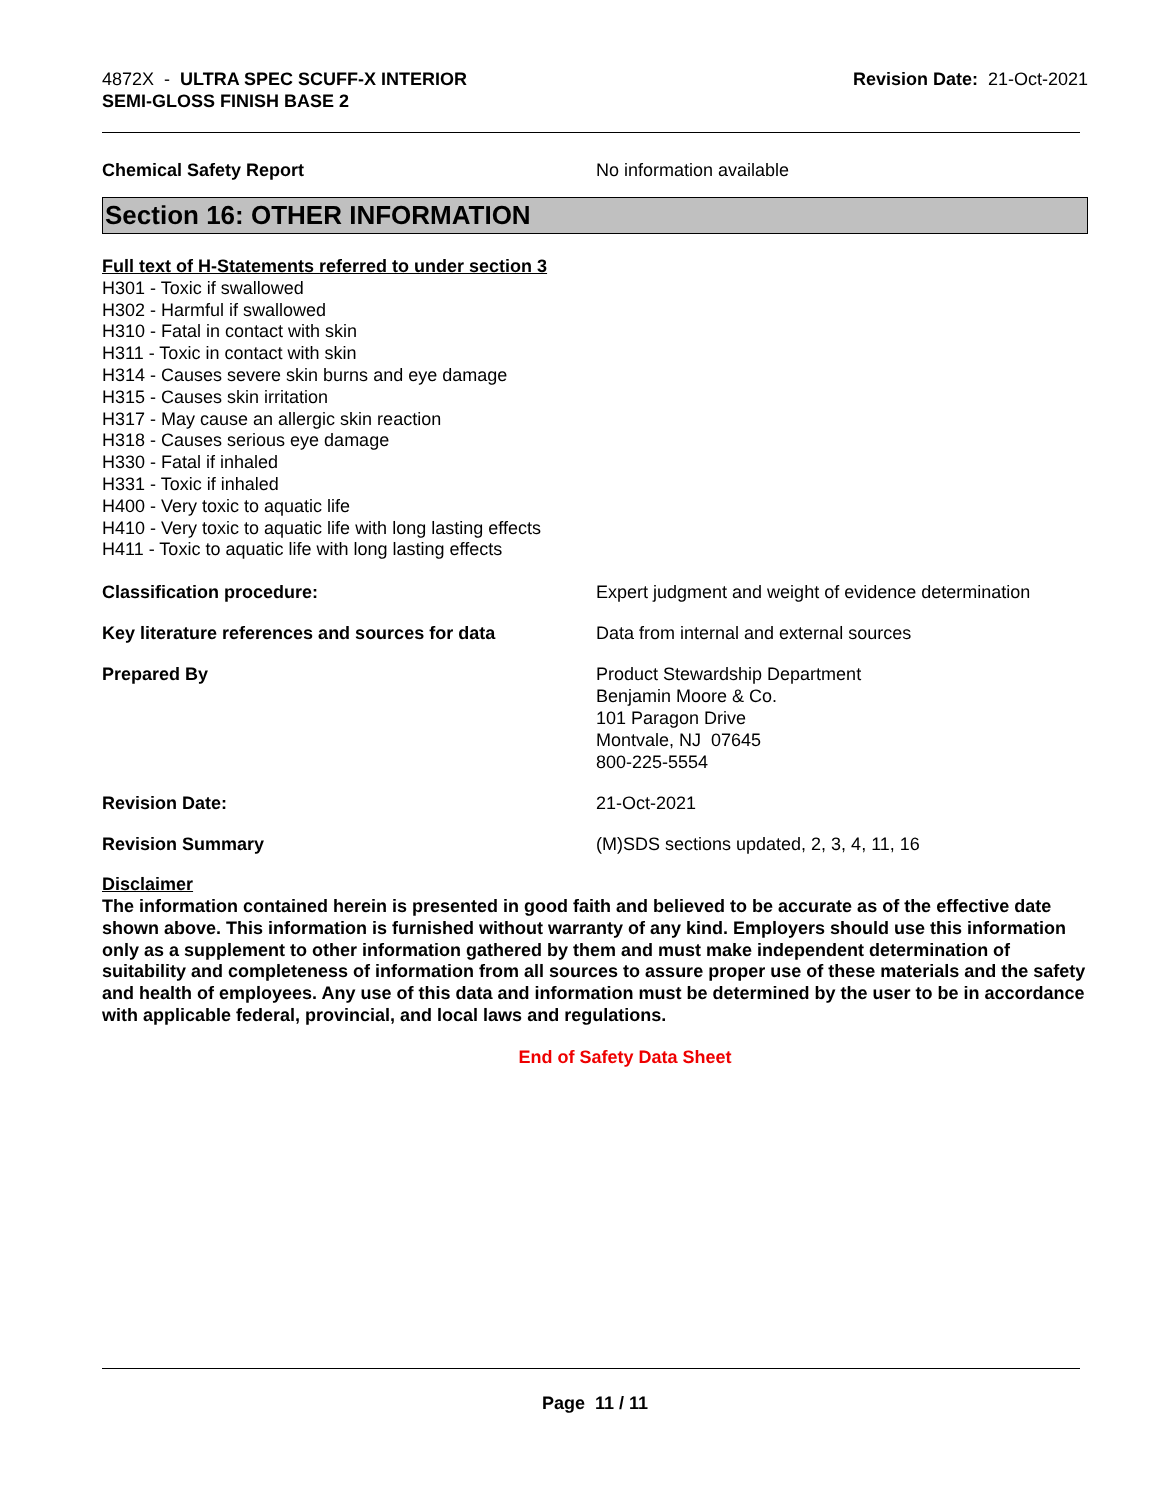4872X - ULTRA SPEC SCUFF-X INTERIOR
SEMI-GLOSS FINISH BASE 2
Revision Date: 21-Oct-2021
Chemical Safety Report No information available
Section 16: OTHER INFORMATION
Full text of H-Statements referred to under section 3
H301 - Toxic if swallowed
H302 - Harmful if swallowed
H310 - Fatal in contact with skin
H311 - Toxic in contact with skin
H314 - Causes severe skin burns and eye damage
H315 - Causes skin irritation
H317 - May cause an allergic skin reaction
H318 - Causes serious eye damage
H330 - Fatal if inhaled
H331 - Toxic if inhaled
H400 - Very toxic to aquatic life
H410 - Very toxic to aquatic life with long lasting effects
H411 - Toxic to aquatic life with long lasting effects
Classification procedure: Expert judgment and weight of evidence determination
Key literature references and sources for data
Data from internal and external sources
Prepared By Product Stewardship Department
Benjamin Moore & Co.
101 Paragon Drive
Montvale, NJ 07645
800-225-5554
Revision Date: 21-Oct-2021
Revision Summary (M)SDS sections updated, 2, 3, 4, 11, 16
Disclaimer
The information contained herein is presented in good faith and believed to be accurate as of the effective date shown above. This information is furnished without warranty of any kind. Employers should use this information only as a supplement to other information gathered by them and must make independent determination of suitability and completeness of information from all sources to assure proper use of these materials and the safety and health of employees. Any use of this data and information must be determined by the user to be in accordance with applicable federal, provincial, and local laws and regulations.
End of Safety Data Sheet
Page 11 / 11